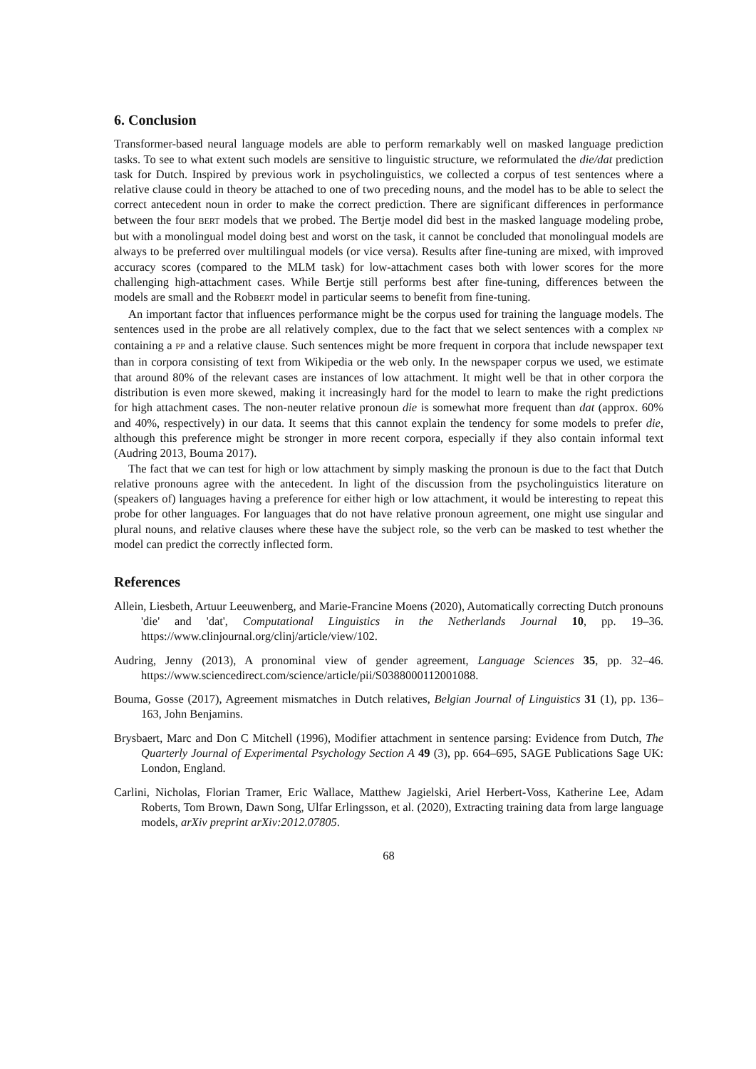6. Conclusion
Transformer-based neural language models are able to perform remarkably well on masked language prediction tasks. To see to what extent such models are sensitive to linguistic structure, we reformulated the die/dat prediction task for Dutch. Inspired by previous work in psycholinguistics, we collected a corpus of test sentences where a relative clause could in theory be attached to one of two preceding nouns, and the model has to be able to select the correct antecedent noun in order to make the correct prediction. There are significant differences in performance between the four BERT models that we probed. The Bertje model did best in the masked language modeling probe, but with a monolingual model doing best and worst on the task, it cannot be concluded that monolingual models are always to be preferred over multilingual models (or vice versa). Results after fine-tuning are mixed, with improved accuracy scores (compared to the MLM task) for low-attachment cases both with lower scores for the more challenging high-attachment cases. While Bertje still performs best after fine-tuning, differences between the models are small and the RobBERT model in particular seems to benefit from fine-tuning.
An important factor that influences performance might be the corpus used for training the language models. The sentences used in the probe are all relatively complex, due to the fact that we select sentences with a complex NP containing a PP and a relative clause. Such sentences might be more frequent in corpora that include newspaper text than in corpora consisting of text from Wikipedia or the web only. In the newspaper corpus we used, we estimate that around 80% of the relevant cases are instances of low attachment. It might well be that in other corpora the distribution is even more skewed, making it increasingly hard for the model to learn to make the right predictions for high attachment cases. The non-neuter relative pronoun die is somewhat more frequent than dat (approx. 60% and 40%, respectively) in our data. It seems that this cannot explain the tendency for some models to prefer die, although this preference might be stronger in more recent corpora, especially if they also contain informal text (Audring 2013, Bouma 2017).
The fact that we can test for high or low attachment by simply masking the pronoun is due to the fact that Dutch relative pronouns agree with the antecedent. In light of the discussion from the psycholinguistics literature on (speakers of) languages having a preference for either high or low attachment, it would be interesting to repeat this probe for other languages. For languages that do not have relative pronoun agreement, one might use singular and plural nouns, and relative clauses where these have the subject role, so the verb can be masked to test whether the model can predict the correctly inflected form.
References
Allein, Liesbeth, Artuur Leeuwenberg, and Marie-Francine Moens (2020), Automatically correcting Dutch pronouns 'die' and 'dat', Computational Linguistics in the Netherlands Journal 10, pp. 19–36. https://www.clinjournal.org/clinj/article/view/102.
Audring, Jenny (2013), A pronominal view of gender agreement, Language Sciences 35, pp. 32–46. https://www.sciencedirect.com/science/article/pii/S0388000112001088.
Bouma, Gosse (2017), Agreement mismatches in Dutch relatives, Belgian Journal of Linguistics 31 (1), pp. 136–163, John Benjamins.
Brysbaert, Marc and Don C Mitchell (1996), Modifier attachment in sentence parsing: Evidence from Dutch, The Quarterly Journal of Experimental Psychology Section A 49 (3), pp. 664–695, SAGE Publications Sage UK: London, England.
Carlini, Nicholas, Florian Tramer, Eric Wallace, Matthew Jagielski, Ariel Herbert-Voss, Katherine Lee, Adam Roberts, Tom Brown, Dawn Song, Ulfar Erlingsson, et al. (2020), Extracting training data from large language models, arXiv preprint arXiv:2012.07805.
68